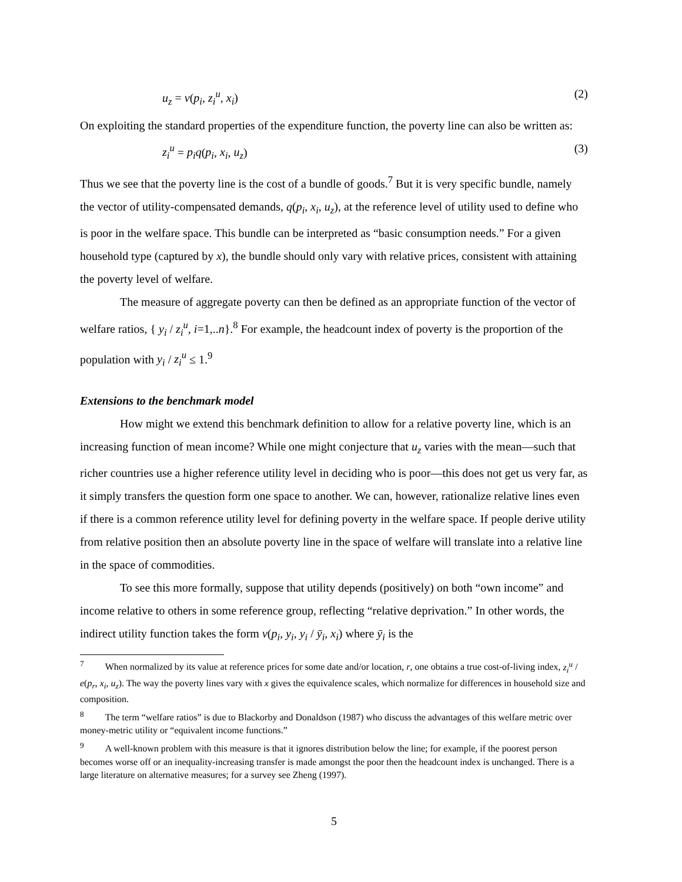u<sub>z</sub> = v(p<sub>i</sub>, z<sub>i</sub><sup>u</sup>, x<sub>i</sub>) (2)
On exploiting the standard properties of the expenditure function, the poverty line can also be written as:
z<sub>i</sub><sup>u</sup> = p<sub>i</sub>q(p<sub>i</sub>, x<sub>i</sub>, u<sub>z</sub>) (3)
Thus we see that the poverty line is the cost of a bundle of goods.<sup>7</sup> But it is very specific bundle, namely the vector of utility-compensated demands, q(p<sub>i</sub>, x<sub>i</sub>, u<sub>z</sub>), at the reference level of utility used to define who is poor in the welfare space. This bundle can be interpreted as “basic consumption needs.” For a given household type (captured by x), the bundle should only vary with relative prices, consistent with attaining the poverty level of welfare.
The measure of aggregate poverty can then be defined as an appropriate function of the vector of welfare ratios, { y<sub>i</sub> / z<sub>i</sub><sup>u</sup>, i=1,..n}.<sup>8</sup> For example, the headcount index of poverty is the proportion of the population with y<sub>i</sub> / z<sub>i</sub><sup>u</sup> ≤ 1.<sup>9</sup>
Extensions to the benchmark model
How might we extend this benchmark definition to allow for a relative poverty line, which is an increasing function of mean income? While one might conjecture that u<sub>z</sub> varies with the mean—such that richer countries use a higher reference utility level in deciding who is poor—this does not get us very far, as it simply transfers the question form one space to another. We can, however, rationalize relative lines even if there is a common reference utility level for defining poverty in the welfare space. If people derive utility from relative position then an absolute poverty line in the space of welfare will translate into a relative line in the space of commodities.
To see this more formally, suppose that utility depends (positively) on both “own income” and income relative to others in some reference group, reflecting “relative deprivation.” In other words, the indirect utility function takes the form v(p<sub>i</sub>, y<sub>i</sub>, y<sub>i</sub> / ȳ<sub>i</sub>, x<sub>i</sub>) where ȳ<sub>i</sub> is the
<sup>7</sup> When normalized by its value at reference prices for some date and/or location, r, one obtains a true cost-of-living index, z<sub>i</sub><sup>u</sup> / e(p<sub>r</sub>, x<sub>i</sub>, u<sub>z</sub>). The way the poverty lines vary with x gives the equivalence scales, which normalize for differences in household size and composition.
<sup>8</sup> The term “welfare ratios” is due to Blackorby and Donaldson (1987) who discuss the advantages of this welfare metric over money-metric utility or “equivalent income functions.”
<sup>9</sup> A well-known problem with this measure is that it ignores distribution below the line; for example, if the poorest person becomes worse off or an inequality-increasing transfer is made amongst the poor then the headcount index is unchanged. There is a large literature on alternative measures; for a survey see Zheng (1997).
5